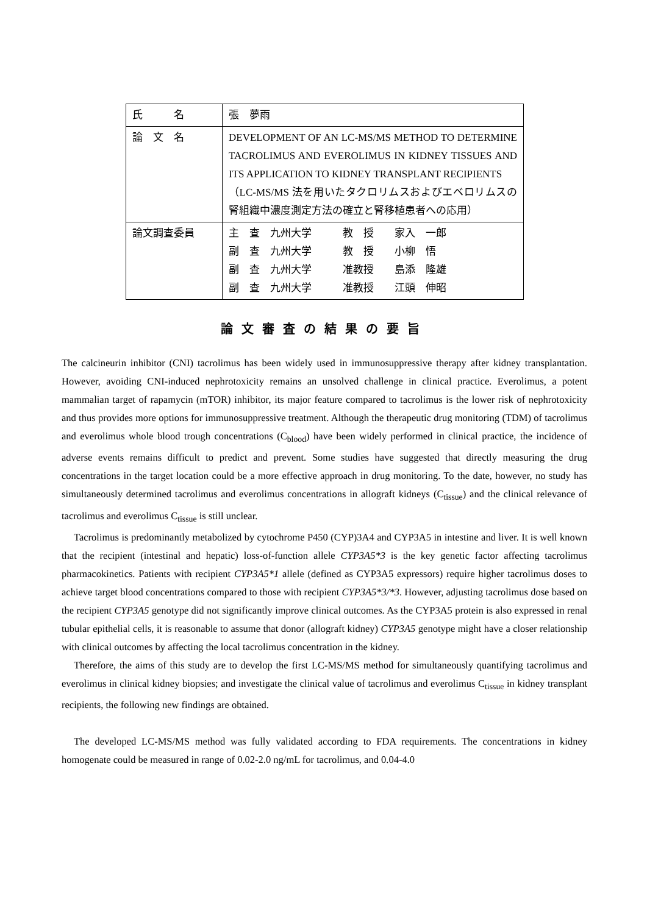| 氏 名 | 張 夢雨 |
| 論 文 名 | DEVELOPMENT OF AN LC-MS/MS METHOD TO DETERMINE TACROLIMUS AND EVEROLIMUS IN KIDNEY TISSUES AND ITS APPLICATION TO KIDNEY TRANSPLANT RECIPIENTS （LC-MS/MS 法を用いたタクロリムスおよびエベロリムスの腎組織中濃度測定方法の確立と腎移植患者への応用） |
| 論文調査委員 | 主 査 九州大学 教 授 家入 一郎 副 査 九州大学 教 授 小柳 悟 副 査 九州大学 准教授 島添 隆雄 副 査 九州大学 准教授 江頭 伸昭 |
論文審査の結果の要旨
The calcineurin inhibitor (CNI) tacrolimus has been widely used in immunosuppressive therapy after kidney transplantation. However, avoiding CNI-induced nephrotoxicity remains an unsolved challenge in clinical practice. Everolimus, a potent mammalian target of rapamycin (mTOR) inhibitor, its major feature compared to tacrolimus is the lower risk of nephrotoxicity and thus provides more options for immunosuppressive treatment. Although the therapeutic drug monitoring (TDM) of tacrolimus and everolimus whole blood trough concentrations (C<sub>blood</sub>) have been widely performed in clinical practice, the incidence of adverse events remains difficult to predict and prevent. Some studies have suggested that directly measuring the drug concentrations in the target location could be a more effective approach in drug monitoring. To the date, however, no study has simultaneously determined tacrolimus and everolimus concentrations in allograft kidneys (C<sub>tissue</sub>) and the clinical relevance of tacrolimus and everolimus C<sub>tissue</sub> is still unclear.
Tacrolimus is predominantly metabolized by cytochrome P450 (CYP)3A4 and CYP3A5 in intestine and liver. It is well known that the recipient (intestinal and hepatic) loss-of-function allele CYP3A5*3 is the key genetic factor affecting tacrolimus pharmacokinetics. Patients with recipient CYP3A5*1 allele (defined as CYP3A5 expressors) require higher tacrolimus doses to achieve target blood concentrations compared to those with recipient CYP3A5*3/*3. However, adjusting tacrolimus dose based on the recipient CYP3A5 genotype did not significantly improve clinical outcomes. As the CYP3A5 protein is also expressed in renal tubular epithelial cells, it is reasonable to assume that donor (allograft kidney) CYP3A5 genotype might have a closer relationship with clinical outcomes by affecting the local tacrolimus concentration in the kidney.
Therefore, the aims of this study are to develop the first LC-MS/MS method for simultaneously quantifying tacrolimus and everolimus in clinical kidney biopsies; and investigate the clinical value of tacrolimus and everolimus C<sub>tissue</sub> in kidney transplant recipients, the following new findings are obtained.
The developed LC-MS/MS method was fully validated according to FDA requirements. The concentrations in kidney homogenate could be measured in range of 0.02-2.0 ng/mL for tacrolimus, and 0.04-4.0